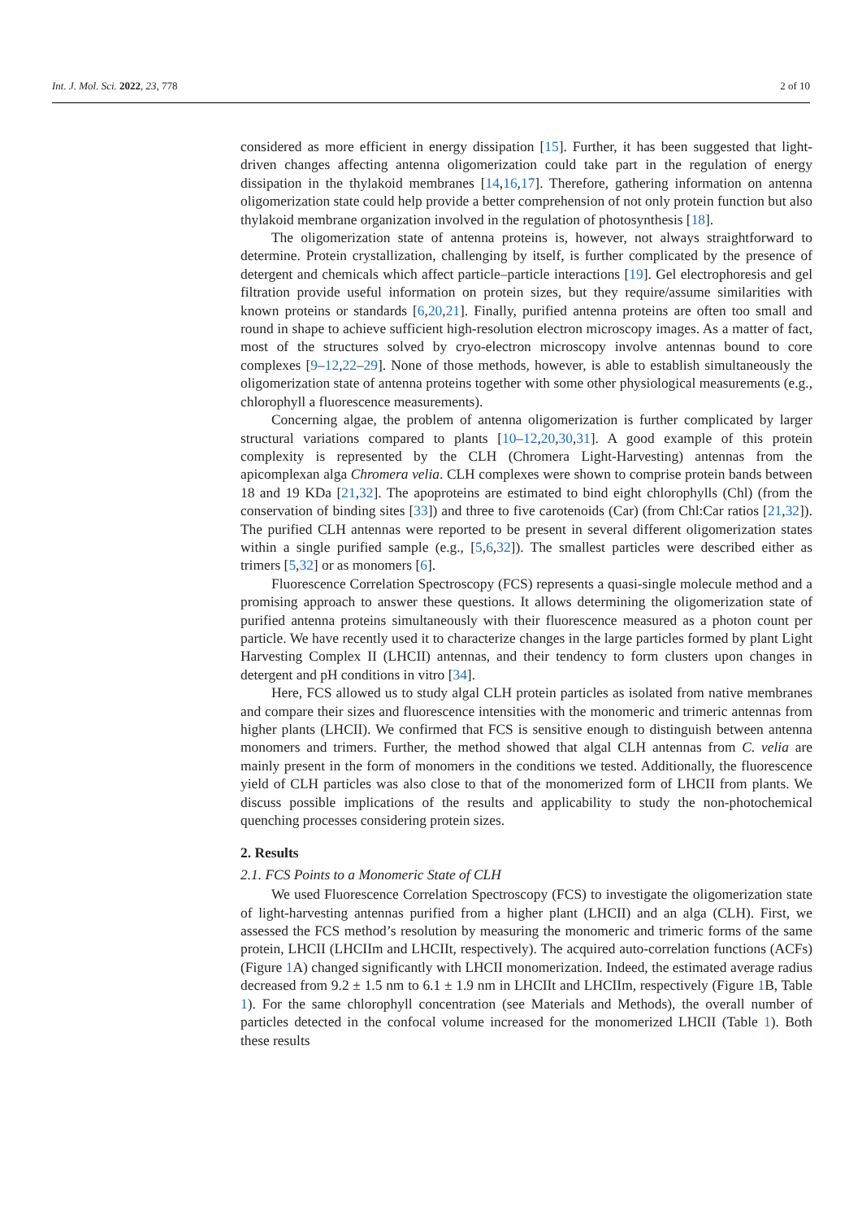Int. J. Mol. Sci. 2022, 23, 778 2 of 10
considered as more efficient in energy dissipation [15]. Further, it has been suggested that light-driven changes affecting antenna oligomerization could take part in the regulation of energy dissipation in the thylakoid membranes [14,16,17]. Therefore, gathering information on antenna oligomerization state could help provide a better comprehension of not only protein function but also thylakoid membrane organization involved in the regulation of photosynthesis [18].
The oligomerization state of antenna proteins is, however, not always straightforward to determine. Protein crystallization, challenging by itself, is further complicated by the presence of detergent and chemicals which affect particle–particle interactions [19]. Gel electrophoresis and gel filtration provide useful information on protein sizes, but they require/assume similarities with known proteins or standards [6,20,21]. Finally, purified antenna proteins are often too small and round in shape to achieve sufficient high-resolution electron microscopy images. As a matter of fact, most of the structures solved by cryo-electron microscopy involve antennas bound to core complexes [9–12,22–29]. None of those methods, however, is able to establish simultaneously the oligomerization state of antenna proteins together with some other physiological measurements (e.g., chlorophyll a fluorescence measurements).
Concerning algae, the problem of antenna oligomerization is further complicated by larger structural variations compared to plants [10–12,20,30,31]. A good example of this protein complexity is represented by the CLH (Chromera Light-Harvesting) antennas from the apicomplexan alga Chromera velia. CLH complexes were shown to comprise protein bands between 18 and 19 KDa [21,32]. The apoproteins are estimated to bind eight chlorophylls (Chl) (from the conservation of binding sites [33]) and three to five carotenoids (Car) (from Chl:Car ratios [21,32]). The purified CLH antennas were reported to be present in several different oligomerization states within a single purified sample (e.g., [5,6,32]). The smallest particles were described either as trimers [5,32] or as monomers [6].
Fluorescence Correlation Spectroscopy (FCS) represents a quasi-single molecule method and a promising approach to answer these questions. It allows determining the oligomerization state of purified antenna proteins simultaneously with their fluorescence measured as a photon count per particle. We have recently used it to characterize changes in the large particles formed by plant Light Harvesting Complex II (LHCII) antennas, and their tendency to form clusters upon changes in detergent and pH conditions in vitro [34].
Here, FCS allowed us to study algal CLH protein particles as isolated from native membranes and compare their sizes and fluorescence intensities with the monomeric and trimeric antennas from higher plants (LHCII). We confirmed that FCS is sensitive enough to distinguish between antenna monomers and trimers. Further, the method showed that algal CLH antennas from C. velia are mainly present in the form of monomers in the conditions we tested. Additionally, the fluorescence yield of CLH particles was also close to that of the monomerized form of LHCII from plants. We discuss possible implications of the results and applicability to study the non-photochemical quenching processes considering protein sizes.
2. Results
2.1. FCS Points to a Monomeric State of CLH
We used Fluorescence Correlation Spectroscopy (FCS) to investigate the oligomerization state of light-harvesting antennas purified from a higher plant (LHCII) and an alga (CLH). First, we assessed the FCS method’s resolution by measuring the monomeric and trimeric forms of the same protein, LHCII (LHCIIm and LHCIIt, respectively). The acquired auto-correlation functions (ACFs) (Figure 1 A) changed significantly with LHCII monomerization. Indeed, the estimated average radius decreased from 9.2 ± 1.5 nm to 6.1 ± 1.9 nm in LHCIIt and LHCIIm, respectively (Figure 1 B, Table 1). For the same chlorophyll concentration (see Materials and Methods), the overall number of particles detected in the confocal volume increased for the monomerized LHCII (Table 1). Both these results